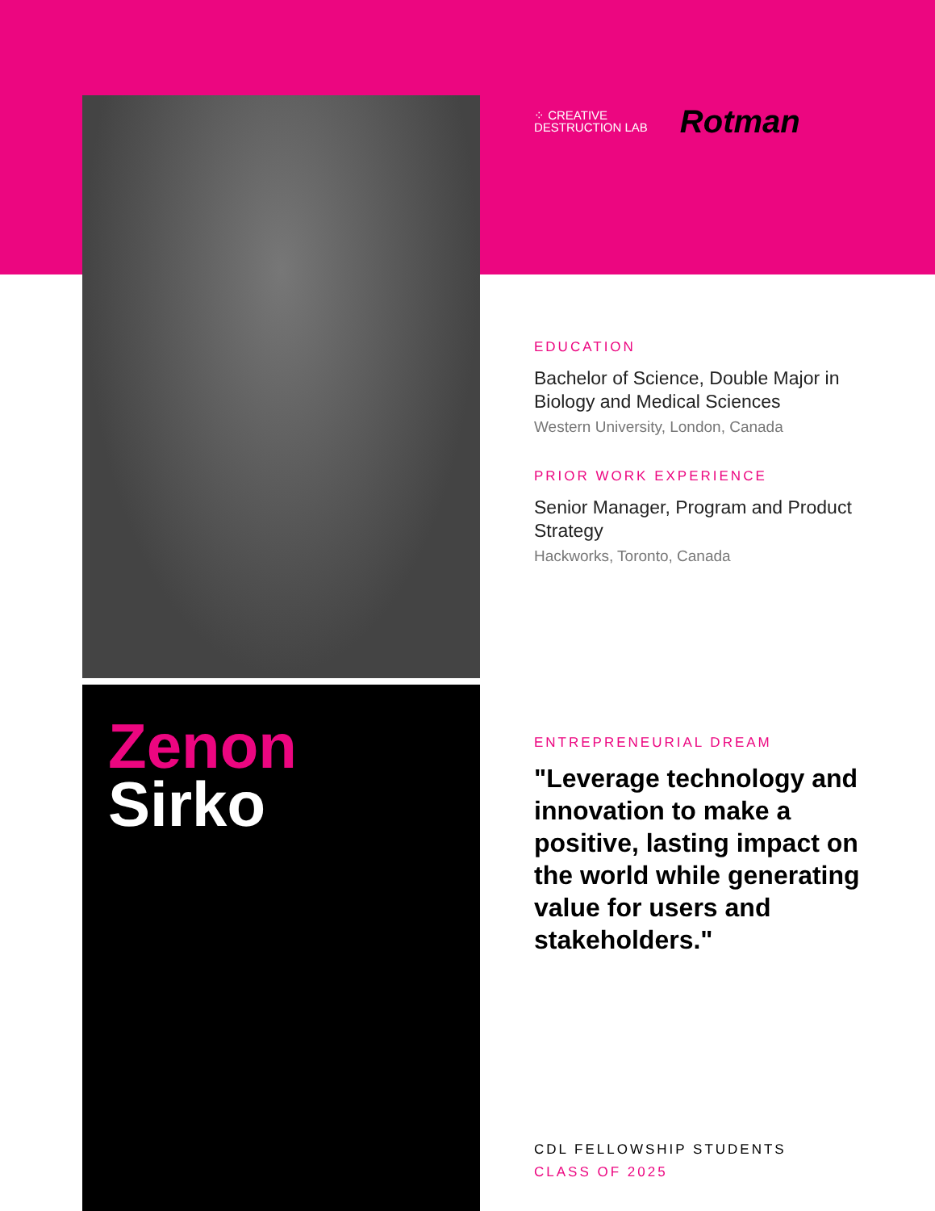Zenon
Sirko
⁘ CREATIVE
DESTRUCTION LAB
Rotman
EDUCATION
Bachelor of Science, Double Major in Biology and Medical Sciences
Western University, London, Canada
PRIOR WORK EXPERIENCE
Senior Manager, Program and Product Strategy
Hackworks, Toronto, Canada
ENTREPRENEURIAL DREAM
"Leverage technology and innovation to make a positive, lasting impact on the world while generating value for users and stakeholders."
CDL FELLOWSHIP STUDENTS
CLASS OF 2025